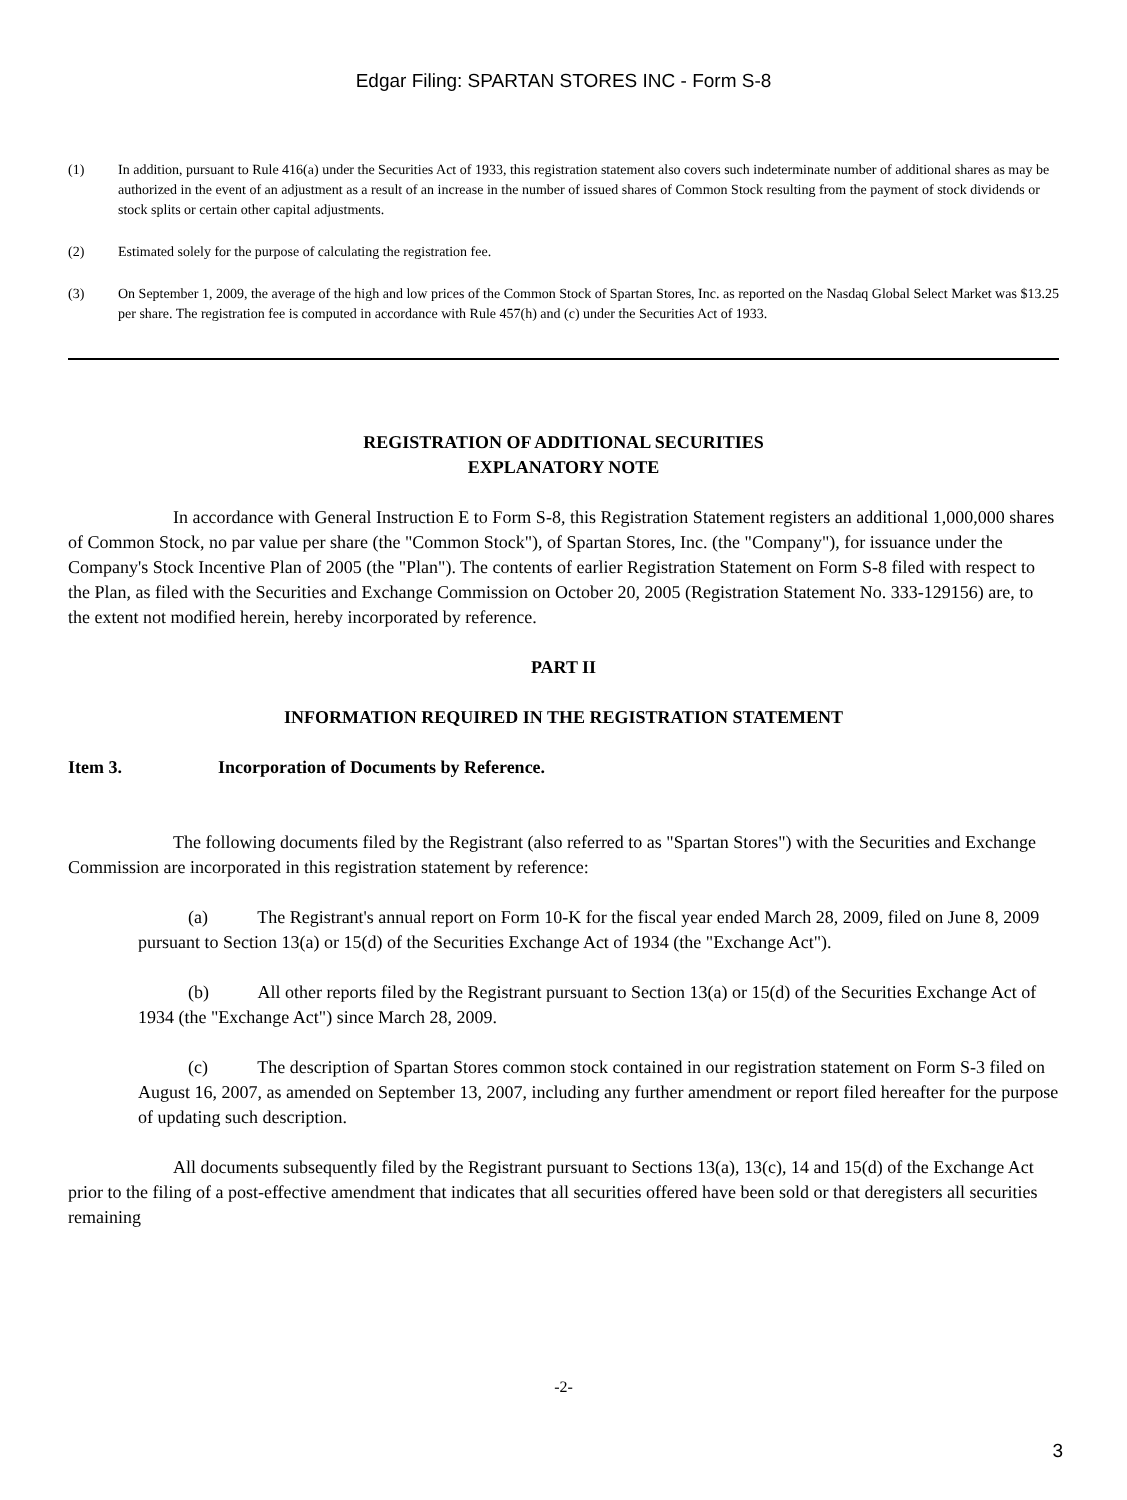Edgar Filing: SPARTAN STORES INC - Form S-8
(1) In addition, pursuant to Rule 416(a) under the Securities Act of 1933, this registration statement also covers such indeterminate number of additional shares as may be authorized in the event of an adjustment as a result of an increase in the number of issued shares of Common Stock resulting from the payment of stock dividends or stock splits or certain other capital adjustments.
(2) Estimated solely for the purpose of calculating the registration fee.
(3) On September 1, 2009, the average of the high and low prices of the Common Stock of Spartan Stores, Inc. as reported on the Nasdaq Global Select Market was $13.25 per share. The registration fee is computed in accordance with Rule 457(h) and (c) under the Securities Act of 1933.
REGISTRATION OF ADDITIONAL SECURITIES
EXPLANATORY NOTE
In accordance with General Instruction E to Form S-8, this Registration Statement registers an additional 1,000,000 shares of Common Stock, no par value per share (the "Common Stock"), of Spartan Stores, Inc. (the "Company"), for issuance under the Company's Stock Incentive Plan of 2005 (the "Plan"). The contents of earlier Registration Statement on Form S-8 filed with respect to the Plan, as filed with the Securities and Exchange Commission on October 20, 2005 (Registration Statement No. 333-129156) are, to the extent not modified herein, hereby incorporated by reference.
PART II
INFORMATION REQUIRED IN THE REGISTRATION STATEMENT
Item 3. Incorporation of Documents by Reference.
The following documents filed by the Registrant (also referred to as "Spartan Stores") with the Securities and Exchange Commission are incorporated in this registration statement by reference:
(a) The Registrant's annual report on Form 10-K for the fiscal year ended March 28, 2009, filed on June 8, 2009 pursuant to Section 13(a) or 15(d) of the Securities Exchange Act of 1934 (the "Exchange Act").
(b) All other reports filed by the Registrant pursuant to Section 13(a) or 15(d) of the Securities Exchange Act of 1934 (the "Exchange Act") since March 28, 2009.
(c) The description of Spartan Stores common stock contained in our registration statement on Form S-3 filed on August 16, 2007, as amended on September 13, 2007, including any further amendment or report filed hereafter for the purpose of updating such description.
All documents subsequently filed by the Registrant pursuant to Sections 13(a), 13(c), 14 and 15(d) of the Exchange Act prior to the filing of a post-effective amendment that indicates that all securities offered have been sold or that deregisters all securities remaining
-2-
3